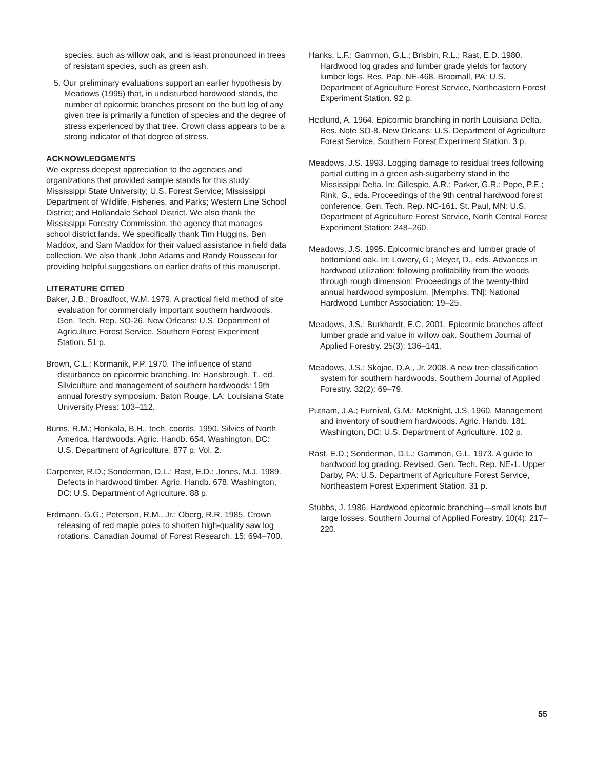species, such as willow oak, and is least pronounced in trees of resistant species, such as green ash.
5. Our preliminary evaluations support an earlier hypothesis by Meadows (1995) that, in undisturbed hardwood stands, the number of epicormic branches present on the butt log of any given tree is primarily a function of species and the degree of stress experienced by that tree. Crown class appears to be a strong indicator of that degree of stress.
ACKNOWLEDGMENTS
We express deepest appreciation to the agencies and organizations that provided sample stands for this study: Mississippi State University; U.S. Forest Service; Mississippi Department of Wildlife, Fisheries, and Parks; Western Line School District; and Hollandale School District. We also thank the Mississippi Forestry Commission, the agency that manages school district lands. We specifically thank Tim Huggins, Ben Maddox, and Sam Maddox for their valued assistance in field data collection. We also thank John Adams and Randy Rousseau for providing helpful suggestions on earlier drafts of this manuscript.
LITERATURE CITED
Baker, J.B.; Broadfoot, W.M. 1979. A practical field method of site evaluation for commercially important southern hardwoods. Gen. Tech. Rep. SO-26. New Orleans: U.S. Department of Agriculture Forest Service, Southern Forest Experiment Station. 51 p.
Brown, C.L.; Kormanik, P.P. 1970. The influence of stand disturbance on epicormic branching. In: Hansbrough, T., ed. Silviculture and management of southern hardwoods: 19th annual forestry symposium. Baton Rouge, LA: Louisiana State University Press: 103–112.
Burns, R.M.; Honkala, B.H., tech. coords. 1990. Silvics of North America. Hardwoods. Agric. Handb. 654. Washington, DC: U.S. Department of Agriculture. 877 p. Vol. 2.
Carpenter, R.D.; Sonderman, D.L.; Rast, E.D.; Jones, M.J. 1989. Defects in hardwood timber. Agric. Handb. 678. Washington, DC: U.S. Department of Agriculture. 88 p.
Erdmann, G.G.; Peterson, R.M., Jr.; Oberg, R.R. 1985. Crown releasing of red maple poles to shorten high-quality saw log rotations. Canadian Journal of Forest Research. 15: 694–700.
Hanks, L.F.; Gammon, G.L.; Brisbin, R.L.; Rast, E.D. 1980. Hardwood log grades and lumber grade yields for factory lumber logs. Res. Pap. NE-468. Broomall, PA: U.S. Department of Agriculture Forest Service, Northeastern Forest Experiment Station. 92 p.
Hedlund, A. 1964. Epicormic branching in north Louisiana Delta. Res. Note SO-8. New Orleans: U.S. Department of Agriculture Forest Service, Southern Forest Experiment Station. 3 p.
Meadows, J.S. 1993. Logging damage to residual trees following partial cutting in a green ash-sugarberry stand in the Mississippi Delta. In: Gillespie, A.R.; Parker, G.R.; Pope, P.E.; Rink, G., eds. Proceedings of the 9th central hardwood forest conference. Gen. Tech. Rep. NC-161. St. Paul, MN: U.S. Department of Agriculture Forest Service, North Central Forest Experiment Station: 248–260.
Meadows, J.S. 1995. Epicormic branches and lumber grade of bottomland oak. In: Lowery, G.; Meyer, D., eds. Advances in hardwood utilization: following profitability from the woods through rough dimension: Proceedings of the twenty-third annual hardwood symposium. [Memphis, TN]: National Hardwood Lumber Association: 19–25.
Meadows, J.S.; Burkhardt, E.C. 2001. Epicormic branches affect lumber grade and value in willow oak. Southern Journal of Applied Forestry. 25(3): 136–141.
Meadows, J.S.; Skojac, D.A., Jr. 2008. A new tree classification system for southern hardwoods. Southern Journal of Applied Forestry. 32(2): 69–79.
Putnam, J.A.; Furnival, G.M.; McKnight, J.S. 1960. Management and inventory of southern hardwoods. Agric. Handb. 181. Washington, DC: U.S. Department of Agriculture. 102 p.
Rast, E.D.; Sonderman, D.L.; Gammon, G.L. 1973. A guide to hardwood log grading. Revised. Gen. Tech. Rep. NE-1. Upper Darby, PA: U.S. Department of Agriculture Forest Service, Northeastern Forest Experiment Station. 31 p.
Stubbs, J. 1986. Hardwood epicormic branching—small knots but large losses. Southern Journal of Applied Forestry. 10(4): 217–220.
55